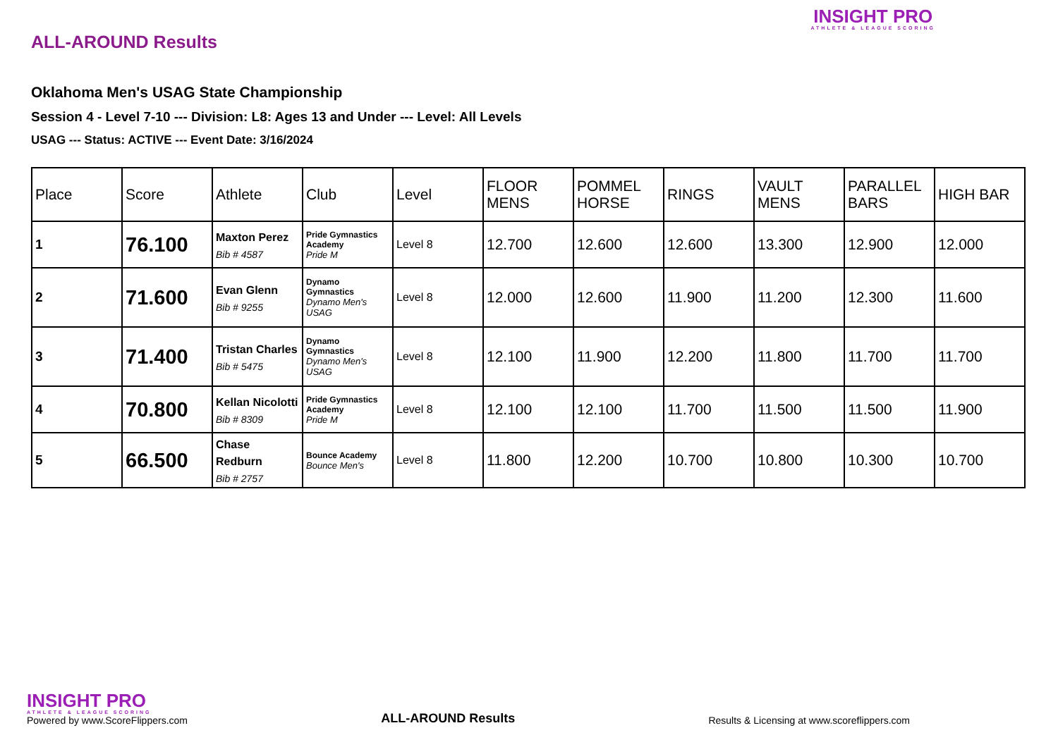ALL-AROUND Results
Oklahoma Men's USAG State Championship
Session 4 - Level 7-10 --- Division: L8: Ages 13 and Under --- Level: All Levels
USAG --- Status: ACTIVE --- Event Date: 3/16/2024
INSIGHT PRO
ATHLETE & LEAGUE SCORING
| Place | Score | Athlete | Club | Level | FLOOR MENS | POMMEL HORSE | RINGS | VAULT MENS | PARALLEL BARS | HIGH BAR |
| --- | --- | --- | --- | --- | --- | --- | --- | --- | --- | --- |
| 1 | 76.100 | Maxton Perez Bib # 4587 | Pride Gymnastics Academy Pride M | Level 8 | 12.700 | 12.600 | 12.600 | 13.300 | 12.900 | 12.000 |
| 2 | 71.600 | Evan Glenn Bib # 9255 | Dynamo Gymnastics Dynamo Men's USAG | Level 8 | 12.000 | 12.600 | 11.900 | 11.200 | 12.300 | 11.600 |
| 3 | 71.400 | Tristan Charles Bib # 5475 | Dynamo Gymnastics Dynamo Men's USAG | Level 8 | 12.100 | 11.900 | 12.200 | 11.800 | 11.700 | 11.700 |
| 4 | 70.800 | Kellan Nicolotti Bib # 8309 | Pride Gymnastics Academy Pride M | Level 8 | 12.100 | 12.100 | 11.700 | 11.500 | 11.500 | 11.900 |
| 5 | 66.500 | Chase Redburn Bib # 2757 | Bounce Academy Bounce Men's | Level 8 | 11.800 | 12.200 | 10.700 | 10.800 | 10.300 | 10.700 |
INSIGHT PRO
ATHLETE & LEAGUE SCORING
Powered by www.ScoreFlippers.com
ALL-AROUND Results
Results & Licensing at www.scoreflippers.com